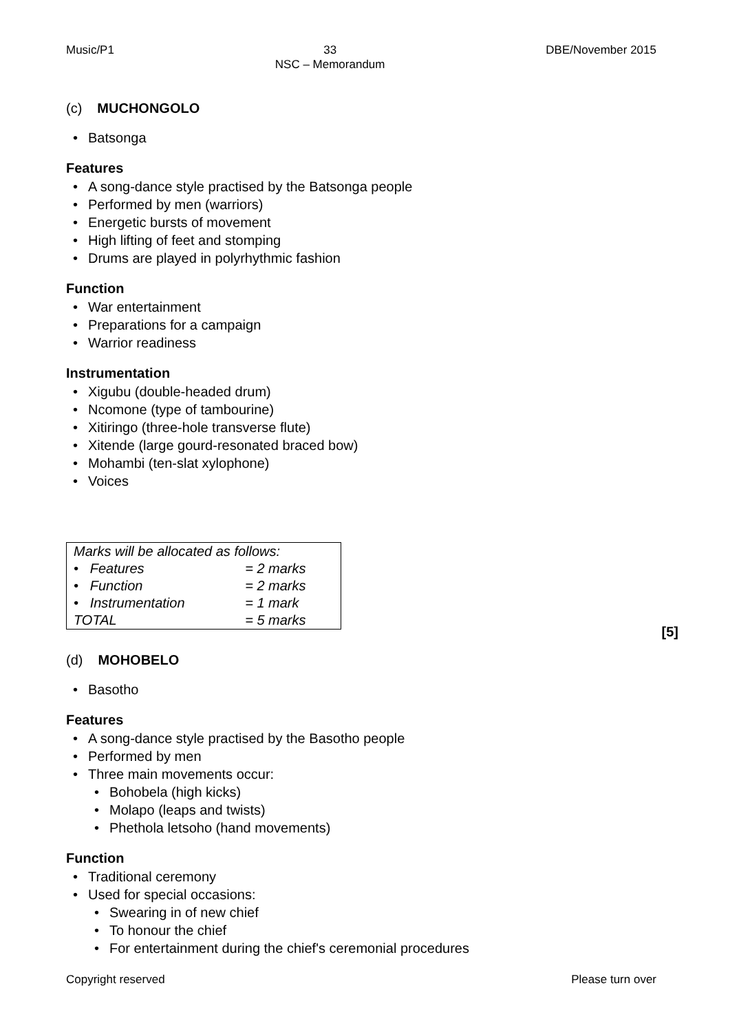Music/P1 33
NSC – Memorandum DBE/November 2015
(c) MUCHONGOLO
Batsonga
Features
A song-dance style practised by the Batsonga people
Performed by men (warriors)
Energetic bursts of movement
High lifting of feet and stomping
Drums are played in polyrhythmic fashion
Function
War entertainment
Preparations for a campaign
Warrior readiness
Instrumentation
Xigubu (double-headed drum)
Ncomone (type of tambourine)
Xitiringo (three-hole transverse flute)
Xitende (large gourd-resonated braced bow)
Mohambi (ten-slat xylophone)
Voices
| Marks will be allocated as follows: | |
| • Features | = 2 marks |
| • Function | = 2 marks |
| • Instrumentation | = 1 mark |
| TOTAL | = 5 marks |
[5]
(d) MOHOBELO
Basotho
Features
A song-dance style practised by the Basotho people
Performed by men
Three main movements occur:
Bohobela (high kicks)
Molapo (leaps and twists)
Phethola letsoho (hand movements)
Function
Traditional ceremony
Used for special occasions:
Swearing in of new chief
To honour the chief
For entertainment during the chief's ceremonial procedures
Copyright reserved Please turn over